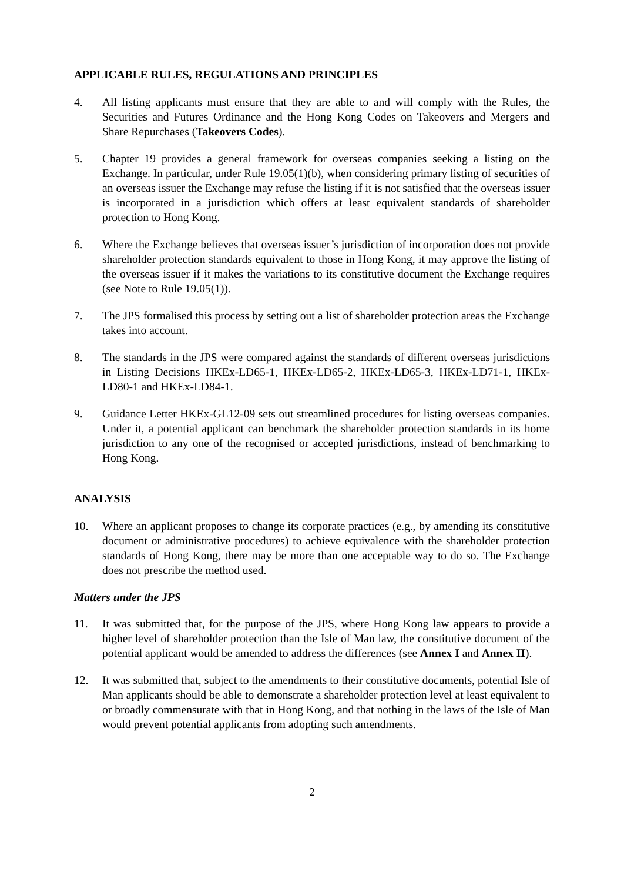APPLICABLE RULES, REGULATIONS AND PRINCIPLES
4. All listing applicants must ensure that they are able to and will comply with the Rules, the Securities and Futures Ordinance and the Hong Kong Codes on Takeovers and Mergers and Share Repurchases (Takeovers Codes).
5. Chapter 19 provides a general framework for overseas companies seeking a listing on the Exchange. In particular, under Rule 19.05(1)(b), when considering primary listing of securities of an overseas issuer the Exchange may refuse the listing if it is not satisfied that the overseas issuer is incorporated in a jurisdiction which offers at least equivalent standards of shareholder protection to Hong Kong.
6. Where the Exchange believes that overseas issuer’s jurisdiction of incorporation does not provide shareholder protection standards equivalent to those in Hong Kong, it may approve the listing of the overseas issuer if it makes the variations to its constitutive document the Exchange requires (see Note to Rule 19.05(1)).
7. The JPS formalised this process by setting out a list of shareholder protection areas the Exchange takes into account.
8. The standards in the JPS were compared against the standards of different overseas jurisdictions in Listing Decisions HKEx-LD65-1, HKEx-LD65-2, HKEx-LD65-3, HKEx-LD71-1, HKEx-LD80-1 and HKEx-LD84-1.
9. Guidance Letter HKEx-GL12-09 sets out streamlined procedures for listing overseas companies. Under it, a potential applicant can benchmark the shareholder protection standards in its home jurisdiction to any one of the recognised or accepted jurisdictions, instead of benchmarking to Hong Kong.
ANALYSIS
10. Where an applicant proposes to change its corporate practices (e.g., by amending its constitutive document or administrative procedures) to achieve equivalence with the shareholder protection standards of Hong Kong, there may be more than one acceptable way to do so. The Exchange does not prescribe the method used.
Matters under the JPS
11. It was submitted that, for the purpose of the JPS, where Hong Kong law appears to provide a higher level of shareholder protection than the Isle of Man law, the constitutive document of the potential applicant would be amended to address the differences (see Annex I and Annex II).
12. It was submitted that, subject to the amendments to their constitutive documents, potential Isle of Man applicants should be able to demonstrate a shareholder protection level at least equivalent to or broadly commensurate with that in Hong Kong, and that nothing in the laws of the Isle of Man would prevent potential applicants from adopting such amendments.
2